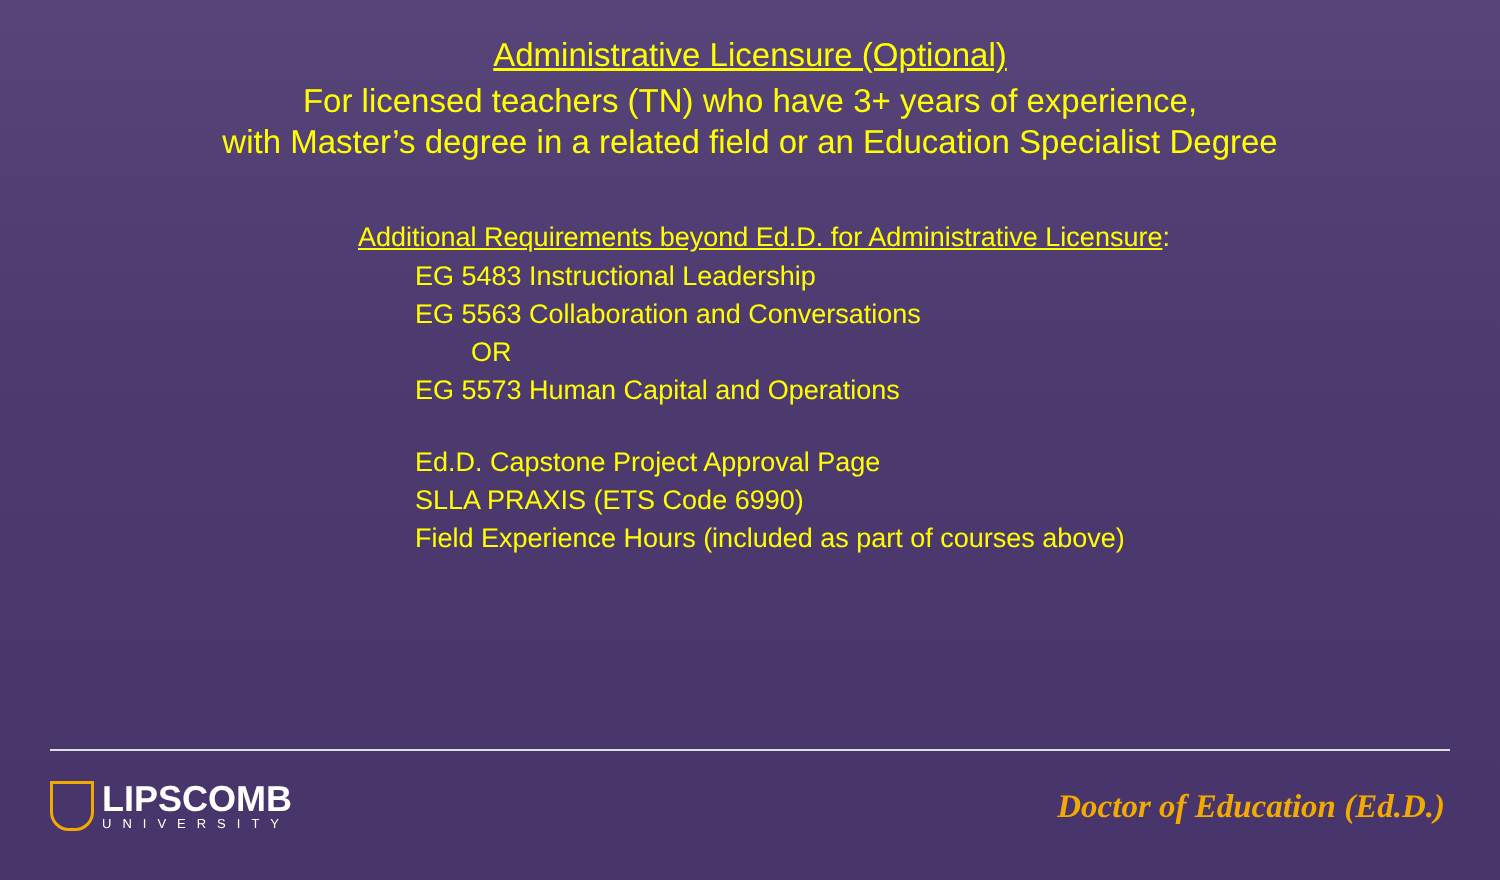Administrative Licensure (Optional)
For licensed teachers (TN) who have 3+ years of experience,
with Master’s degree in a related field or an Education Specialist Degree
Additional Requirements beyond Ed.D. for Administrative Licensure:
EG 5483 Instructional Leadership
EG 5563 Collaboration and Conversations
OR
EG 5573 Human Capital and Operations
Ed.D. Capstone Project Approval Page
SLLA PRAXIS (ETS Code 6990)
Field Experience Hours (included as part of courses above)
LIPSCOMB
UNIVERSITY
Doctor of Education (Ed.D.)